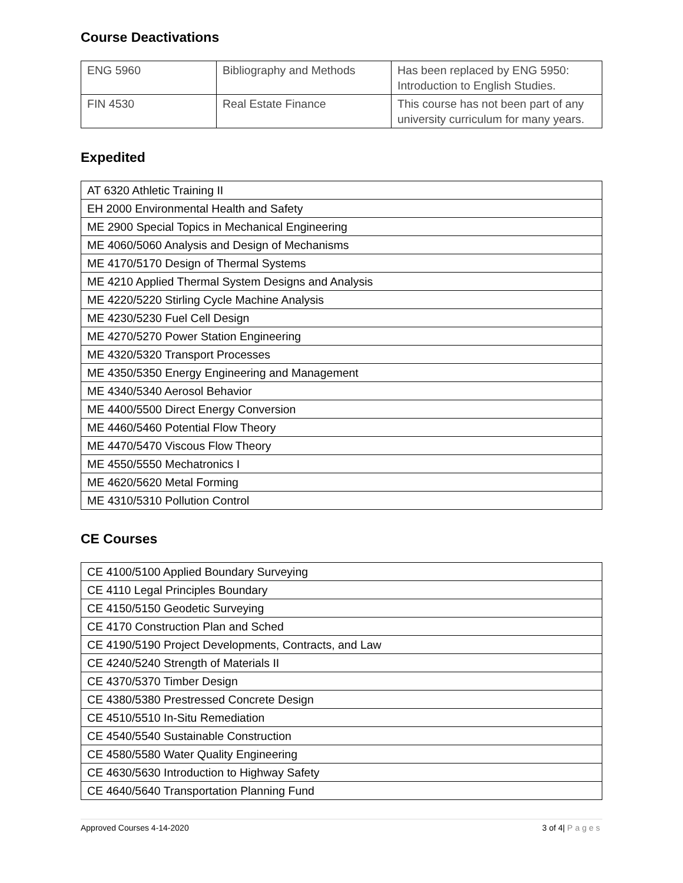Course Deactivations
| ENG 5960 | Bibliography and Methods | Has been replaced by ENG 5950: Introduction to English Studies. |
| FIN 4530 | Real Estate Finance | This course has not been part of any university curriculum for many years. |
Expedited
| AT 6320 Athletic Training II |
| EH 2000 Environmental Health and Safety |
| ME 2900 Special Topics in Mechanical Engineering |
| ME 4060/5060 Analysis and Design of Mechanisms |
| ME 4170/5170 Design of Thermal Systems |
| ME 4210 Applied Thermal System Designs and Analysis |
| ME 4220/5220 Stirling Cycle Machine Analysis |
| ME 4230/5230 Fuel Cell Design |
| ME 4270/5270 Power Station Engineering |
| ME 4320/5320 Transport Processes |
| ME 4350/5350 Energy Engineering and Management |
| ME 4340/5340 Aerosol Behavior |
| ME 4400/5500 Direct Energy Conversion |
| ME 4460/5460 Potential Flow Theory |
| ME 4470/5470 Viscous Flow Theory |
| ME 4550/5550 Mechatronics I |
| ME 4620/5620 Metal Forming |
| ME 4310/5310 Pollution Control |
CE Courses
| CE 4100/5100 Applied Boundary Surveying |
| CE 4110 Legal Principles Boundary |
| CE 4150/5150 Geodetic Surveying |
| CE 4170 Construction Plan and Sched |
| CE 4190/5190 Project Developments, Contracts, and Law |
| CE 4240/5240 Strength of Materials II |
| CE 4370/5370 Timber Design |
| CE 4380/5380 Prestressed Concrete Design |
| CE 4510/5510 In-Situ Remediation |
| CE 4540/5540 Sustainable Construction |
| CE 4580/5580 Water Quality Engineering |
| CE 4630/5630 Introduction to Highway Safety |
| CE 4640/5640 Transportation Planning Fund |
Approved Courses 4-14-2020 3 of 4| Pages